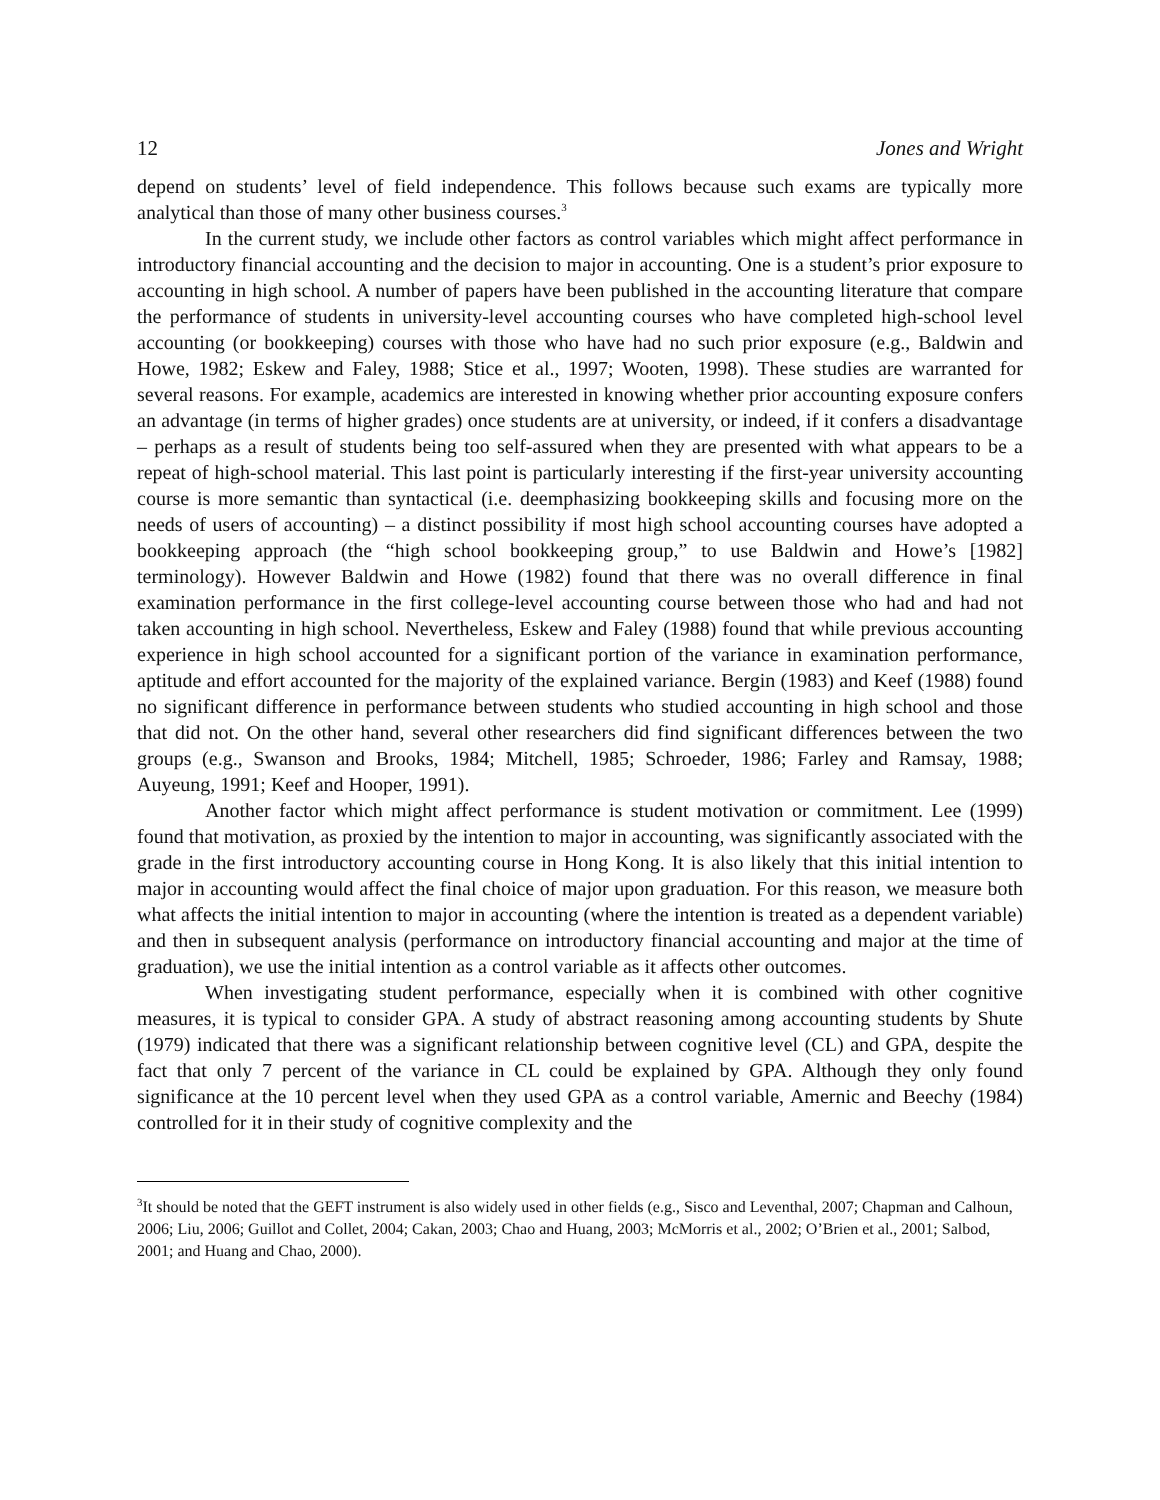12 Jones and Wright
depend on students’ level of field independence. This follows because such exams are typically more analytical than those of many other business courses.<sup>3</sup>
In the current study, we include other factors as control variables which might affect performance in introductory financial accounting and the decision to major in accounting. One is a student’s prior exposure to accounting in high school. A number of papers have been published in the accounting literature that compare the performance of students in university-level accounting courses who have completed high-school level accounting (or bookkeeping) courses with those who have had no such prior exposure (e.g., Baldwin and Howe, 1982; Eskew and Faley, 1988; Stice et al., 1997; Wooten, 1998). These studies are warranted for several reasons. For example, academics are interested in knowing whether prior accounting exposure confers an advantage (in terms of higher grades) once students are at university, or indeed, if it confers a disadvantage – perhaps as a result of students being too self-assured when they are presented with what appears to be a repeat of high-school material. This last point is particularly interesting if the first-year university accounting course is more semantic than syntactical (i.e. deemphasizing bookkeeping skills and focusing more on the needs of users of accounting) – a distinct possibility if most high school accounting courses have adopted a bookkeeping approach (the “high school bookkeeping group,” to use Baldwin and Howe’s [1982] terminology). However Baldwin and Howe (1982) found that there was no overall difference in final examination performance in the first college-level accounting course between those who had and had not taken accounting in high school. Nevertheless, Eskew and Faley (1988) found that while previous accounting experience in high school accounted for a significant portion of the variance in examination performance, aptitude and effort accounted for the majority of the explained variance. Bergin (1983) and Keef (1988) found no significant difference in performance between students who studied accounting in high school and those that did not. On the other hand, several other researchers did find significant differences between the two groups (e.g., Swanson and Brooks, 1984; Mitchell, 1985; Schroeder, 1986; Farley and Ramsay, 1988; Auyeung, 1991; Keef and Hooper, 1991).
Another factor which might affect performance is student motivation or commitment. Lee (1999) found that motivation, as proxied by the intention to major in accounting, was significantly associated with the grade in the first introductory accounting course in Hong Kong. It is also likely that this initial intention to major in accounting would affect the final choice of major upon graduation. For this reason, we measure both what affects the initial intention to major in accounting (where the intention is treated as a dependent variable) and then in subsequent analysis (performance on introductory financial accounting and major at the time of graduation), we use the initial intention as a control variable as it affects other outcomes.
When investigating student performance, especially when it is combined with other cognitive measures, it is typical to consider GPA. A study of abstract reasoning among accounting students by Shute (1979) indicated that there was a significant relationship between cognitive level (CL) and GPA, despite the fact that only 7 percent of the variance in CL could be explained by GPA. Although they only found significance at the 10 percent level when they used GPA as a control variable, Amernic and Beechy (1984) controlled for it in their study of cognitive complexity and the
<sup>3</sup> It should be noted that the GEFT instrument is also widely used in other fields (e.g., Sisco and Leventhal, 2007; Chapman and Calhoun, 2006; Liu, 2006; Guillot and Collet, 2004; Cakan, 2003; Chao and Huang, 2003; McMorris et al., 2002; O’Brien et al., 2001; Salbod, 2001; and Huang and Chao, 2000).